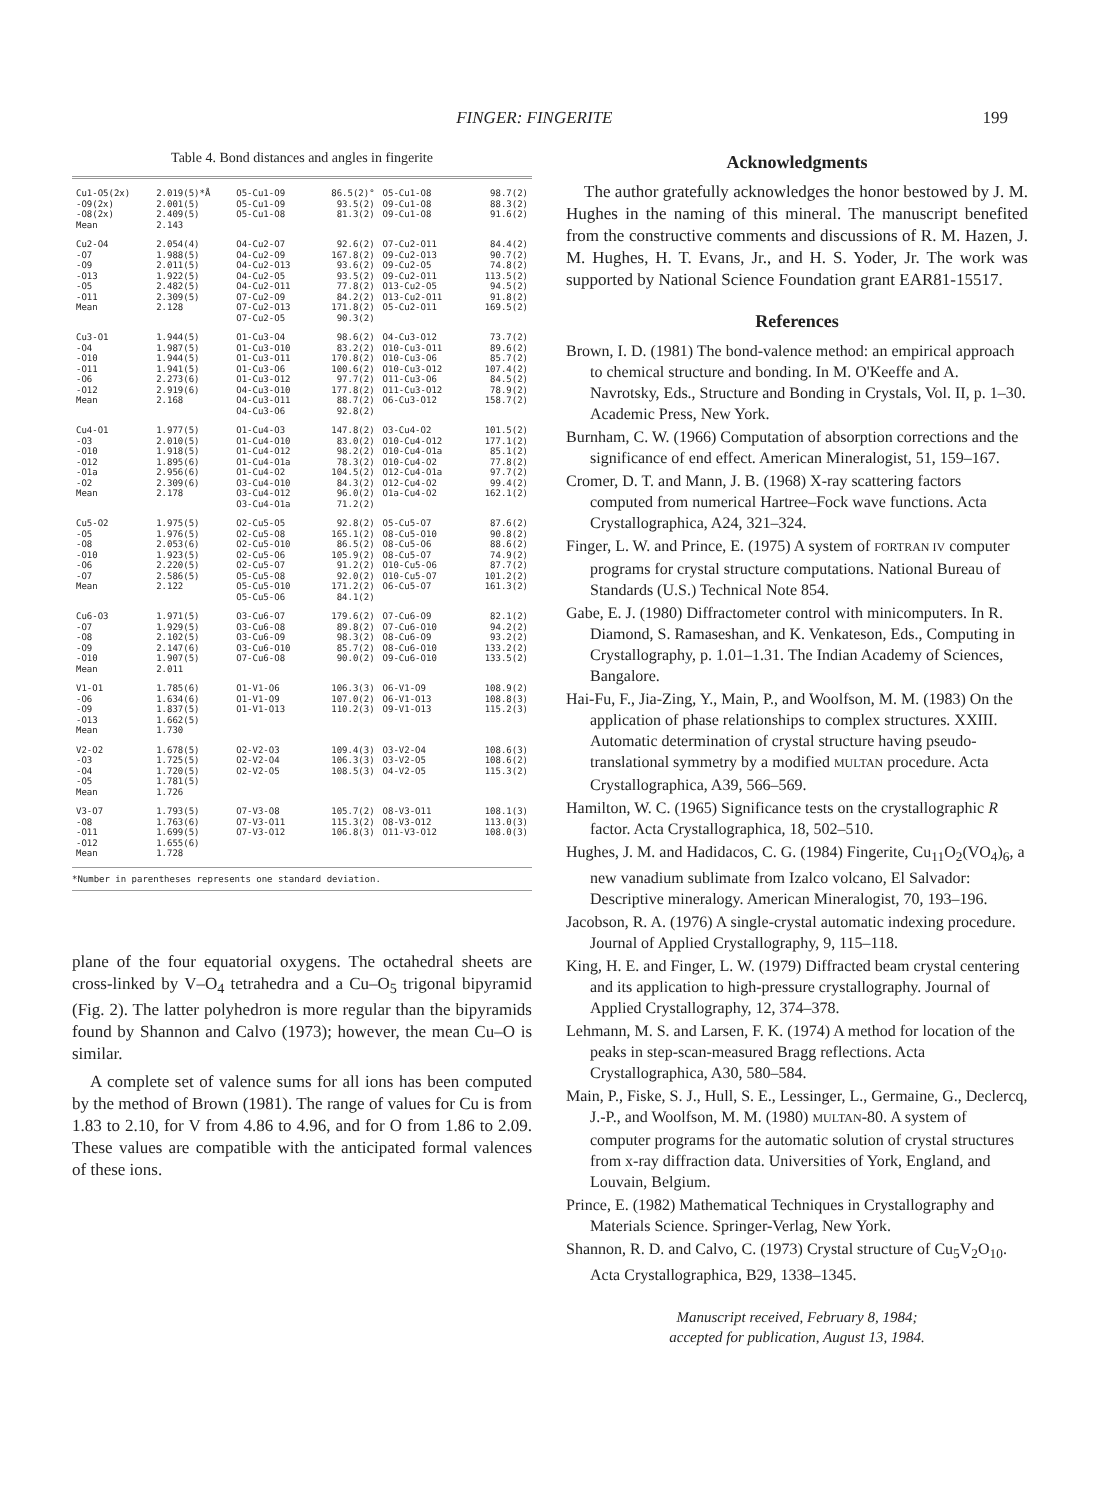FINGER: FINGERITE 199
Table 4. Bond distances and angles in fingerite
| Cu1-O5(2x) -O9(2x) -O8(2x) Mean | 2.019(5)*Å 2.001(5) 2.409(5) 2.143 | O5-Cu1-O9 O5-Cu1-O9 O5-Cu1-O8 | 86.5(2)° 93.5(2) 81.3(2) | O5-Cu1-O8 O9-Cu1-O8 O9-Cu1-O8 | 98.7(2) 88.3(2) 91.6(2) |
| Cu2-O4 -O7 -O9 -O13 -O5 -O11 Mean | 2.054(4) 1.988(5) 2.011(5) 1.922(5) 2.482(5) 2.309(5) 2.128 | O4-Cu2-O7 O4-Cu2-O9 O4-Cu2-O13 O4-Cu2-O5 O4-Cu2-O11 O7-Cu2-O9 O7-Cu2-O13 O7-Cu2-O5 | 92.6(2) 167.8(2) 93.6(2) 93.5(2) 77.8(2) 84.2(2) 171.8(2) 90.3(2) | O7-Cu2-O11 O9-Cu2-O13 O9-Cu2-O5 O9-Cu2-O11 O13-Cu2-O5 O13-Cu2-O11 O5-Cu2-O11 | 84.4(2) 90.7(2) 74.8(2) 113.5(2) 94.5(2) 91.8(2) 169.5(2) |
| Cu3-O1 -O4 -O10 -O11 -O6 -O12 Mean | 1.944(5) 1.987(5) 1.944(5) 1.941(5) 2.273(6) 2.919(6) 2.168 | O1-Cu3-O4 O1-Cu3-O10 O1-Cu3-O11 O1-Cu3-O6 O1-Cu3-O12 O4-Cu3-O10 O4-Cu3-O11 O4-Cu3-O6 | 98.6(2) 83.2(2) 170.8(2) 100.6(2) 97.7(2) 177.8(2) 88.7(2) 92.8(2) | O4-Cu3-O12 O10-Cu3-O11 O10-Cu3-O6 O10-Cu3-O12 O11-Cu3-O6 O11-Cu3-O12 O6-Cu3-O12 | 73.7(2) 89.6(2) 85.7(2) 107.4(2) 84.5(2) 78.9(2) 158.7(2) |
| Cu4-O1 -O3 -O10 -O12 -O1a -O2 Mean | 1.977(5) 2.010(5) 1.918(5) 1.895(6) 2.956(6) 2.309(6) 2.178 | O1-Cu4-O3 O1-Cu4-O10 O1-Cu4-O12 O1-Cu4-O1a O1-Cu4-O2 O3-Cu4-O10 O3-Cu4-O12 O3-Cu4-O1a | 147.8(2) 83.0(2) 98.2(2) 78.3(2) 104.5(2) 84.3(2) 96.0(2) 71.2(2) | O3-Cu4-O2 O10-Cu4-O12 O10-Cu4-O1a O10-Cu4-O2 O12-Cu4-O1a O12-Cu4-O2 O1a-Cu4-O2 | 101.5(2) 177.1(2) 85.1(2) 77.8(2) 97.7(2) 99.4(2) 162.1(2) |
| Cu5-O2 -O5 -O8 -O10 -O6 -O7 Mean | 1.975(5) 1.976(5) 2.053(6) 1.923(5) 2.220(5) 2.586(5) 2.122 | O2-Cu5-O5 O2-Cu5-O8 O2-Cu5-O10 O2-Cu5-O6 O2-Cu5-O7 O5-Cu5-O8 O5-Cu5-O10 O5-Cu5-O6 | 92.8(2) 165.1(2) 86.5(2) 105.9(2) 91.2(2) 92.0(2) 171.2(2) 84.1(2) | O5-Cu5-O7 O8-Cu5-O10 O8-Cu5-O6 O8-Cu5-O7 O10-Cu5-O6 O10-Cu5-O7 O6-Cu5-O7 | 87.6(2) 90.8(2) 88.6(2) 74.9(2) 87.7(2) 101.2(2) 161.3(2) |
| Cu6-O3 -O7 -O8 -O9 -O10 Mean | 1.971(5) 1.929(5) 2.102(5) 2.147(6) 1.907(5) 2.011 | O3-Cu6-O7 O3-Cu6-O8 O3-Cu6-O9 O3-Cu6-O10 O7-Cu6-O8 | 179.6(2) 89.8(2) 98.3(2) 85.7(2) 90.0(2) | O7-Cu6-O9 O7-Cu6-O10 O8-Cu6-O9 O8-Cu6-O10 O9-Cu6-O10 | 82.1(2) 94.2(2) 93.2(2) 133.2(2) 133.5(2) |
| V1-O1 -O6 -O9 -O13 Mean | 1.785(6) 1.634(6) 1.837(5) 1.662(5) 1.730 | O1-V1-O6 O1-V1-O9 O1-V1-O13 | 106.3(3) 107.0(2) 110.2(3) | O6-V1-O9 O6-V1-O13 O9-V1-O13 | 108.9(2) 108.8(3) 115.2(3) |
| V2-O2 -O3 -O4 -O5 Mean | 1.678(5) 1.725(5) 1.720(5) 1.781(5) 1.726 | O2-V2-O3 O2-V2-O4 O2-V2-O5 | 109.4(3) 106.3(3) 108.5(3) | O3-V2-O4 O3-V2-O5 O4-V2-O5 | 108.6(3) 108.6(2) 115.3(2) |
| V3-O7 -O8 -O11 -O12 Mean | 1.793(5) 1.763(6) 1.699(5) 1.655(6) 1.728 | O7-V3-O8 O7-V3-O11 O7-V3-O12 | 105.7(2) 115.3(2) 106.8(3) | O8-V3-O11 O8-V3-O12 O11-V3-O12 | 108.1(3) 113.0(3) 108.0(3) |
*Number in parentheses represents one standard deviation.
plane of the four equatorial oxygens. The octahedral sheets are cross-linked by V–O<sub>4</sub> tetrahedra and a Cu–O<sub>5</sub> trigonal bipyramid (Fig. 2). The latter polyhedron is more regular than the bipyramids found by Shannon and Calvo (1973); however, the mean Cu–O is similar.
A complete set of valence sums for all ions has been computed by the method of Brown (1981). The range of values for Cu is from 1.83 to 2.10, for V from 4.86 to 4.96, and for O from 1.86 to 2.09. These values are compatible with the anticipated formal valences of these ions.
Acknowledgments
The author gratefully acknowledges the honor bestowed by J. M. Hughes in the naming of this mineral. The manuscript benefited from the constructive comments and discussions of R. M. Hazen, J. M. Hughes, H. T. Evans, Jr., and H. S. Yoder, Jr. The work was supported by National Science Foundation grant EAR81-15517.
References
Brown, I. D. (1981) The bond-valence method: an empirical approach to chemical structure and bonding. In M. O'Keeffe and A. Navrotsky, Eds., Structure and Bonding in Crystals, Vol. II, p. 1–30. Academic Press, New York.
Burnham, C. W. (1966) Computation of absorption corrections and the significance of end effect. American Mineralogist, 51, 159–167.
Cromer, D. T. and Mann, J. B. (1968) X-ray scattering factors computed from numerical Hartree–Fock wave functions. Acta Crystallographica, A24, 321–324.
Finger, L. W. and Prince, E. (1975) A system of FORTRAN IV computer programs for crystal structure computations. National Bureau of Standards (U.S.) Technical Note 854.
Gabe, E. J. (1980) Diffractometer control with minicomputers. In R. Diamond, S. Ramaseshan, and K. Venkateson, Eds., Computing in Crystallography, p. 1.01–1.31. The Indian Academy of Sciences, Bangalore.
Hai-Fu, F., Jia-Zing, Y., Main, P., and Woolfson, M. M. (1983) On the application of phase relationships to complex structures. XXIII. Automatic determination of crystal structure having pseudo-translational symmetry by a modified MULTAN procedure. Acta Crystallographica, A39, 566–569.
Hamilton, W. C. (1965) Significance tests on the crystallographic R factor. Acta Crystallographica, 18, 502–510.
Hughes, J. M. and Hadidacos, C. G. (1984) Fingerite, Cu<sub>11</sub>O<sub>2</sub>(VO<sub>4</sub>)<sub>6</sub>, a new vanadium sublimate from Izalco volcano, El Salvador: Descriptive mineralogy. American Mineralogist, 70, 193–196.
Jacobson, R. A. (1976) A single-crystal automatic indexing procedure. Journal of Applied Crystallography, 9, 115–118.
King, H. E. and Finger, L. W. (1979) Diffracted beam crystal centering and its application to high-pressure crystallography. Journal of Applied Crystallography, 12, 374–378.
Lehmann, M. S. and Larsen, F. K. (1974) A method for location of the peaks in step-scan-measured Bragg reflections. Acta Crystallographica, A30, 580–584.
Main, P., Fiske, S. J., Hull, S. E., Lessinger, L., Germaine, G., Declercq, J.-P., and Woolfson, M. M. (1980) MULTAN-80. A system of computer programs for the automatic solution of crystal structures from x-ray diffraction data. Universities of York, England, and Louvain, Belgium.
Prince, E. (1982) Mathematical Techniques in Crystallography and Materials Science. Springer-Verlag, New York.
Shannon, R. D. and Calvo, C. (1973) Crystal structure of Cu<sub>5</sub>V<sub>2</sub>O<sub>10</sub>. Acta Crystallographica, B29, 1338–1345.
Manuscript received, February 8, 1984;
accepted for publication, August 13, 1984.